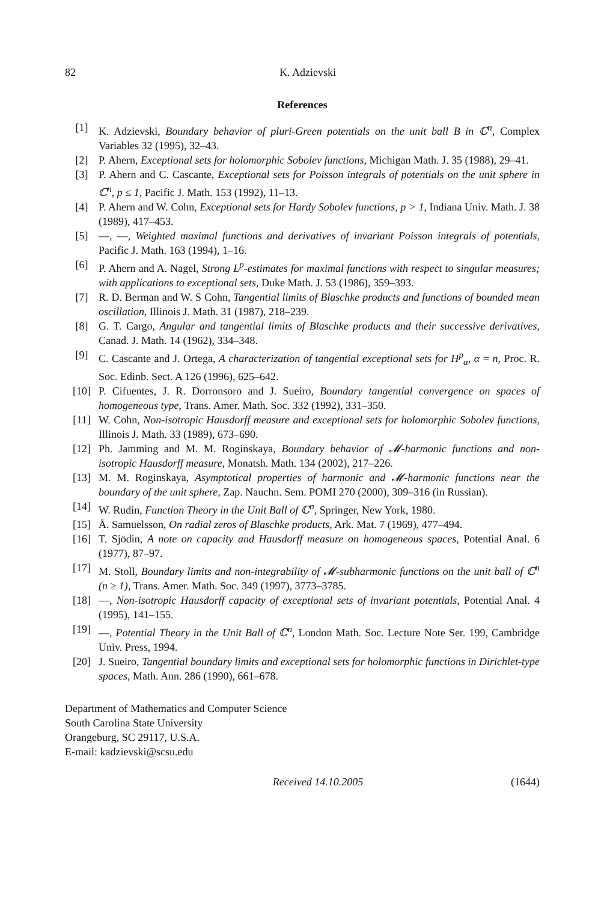82 K. Adzievski
References
[1] K. Adzievski, Boundary behavior of pluri-Green potentials on the unit ball B in ℂ<sup>n</sup>, Complex Variables 32 (1995), 32–43.
[2] P. Ahern, Exceptional sets for holomorphic Sobolev functions, Michigan Math. J. 35 (1988), 29–41.
[3] P. Ahern and C. Cascante, Exceptional sets for Poisson integrals of potentials on the unit sphere in ℂ<sup>n</sup>, p ≤ 1, Pacific J. Math. 153 (1992), 11–13.
[4] P. Ahern and W. Cohn, Exceptional sets for Hardy Sobolev functions, p > 1, Indiana Univ. Math. J. 38 (1989), 417–453.
[5] —, —, Weighted maximal functions and derivatives of invariant Poisson integrals of potentials, Pacific J. Math. 163 (1994), 1–16.
[6] P. Ahern and A. Nagel, Strong L<sup>p</sup>-estimates for maximal functions with respect to singular measures; with applications to exceptional sets, Duke Math. J. 53 (1986), 359–393.
[7] R. D. Berman and W. S Cohn, Tangential limits of Blaschke products and functions of bounded mean oscillation, Illinois J. Math. 31 (1987), 218–239.
[8] G. T. Cargo, Angular and tangential limits of Blaschke products and their successive derivatives, Canad. J. Math. 14 (1962), 334–348.
[9] C. Cascante and J. Ortega, A characterization of tangential exceptional sets for H<sup>p</sup><sub>α</sub>, α = n, Proc. R. Soc. Edinb. Sect. A 126 (1996), 625–642.
[10] P. Cifuentes, J. R. Dorronsoro and J. Sueiro, Boundary tangential convergence on spaces of homogeneous type, Trans. Amer. Math. Soc. 332 (1992), 331–350.
[11] W. Cohn, Non-isotropic Hausdorff measure and exceptional sets for holomorphic Sobolev functions, Illinois J. Math. 33 (1989), 673–690.
[12] Ph. Jamming and M. M. Roginskaya, Boundary behavior of 𝓜-harmonic functions and non-isotropic Hausdorff measure, Monatsh. Math. 134 (2002), 217–226.
[13] M. M. Roginskaya, Asymptotical properties of harmonic and 𝓜-harmonic functions near the boundary of the unit sphere, Zap. Nauchn. Sem. POMI 270 (2000), 309–316 (in Russian).
[14] W. Rudin, Function Theory in the Unit Ball of ℂ<sup>n</sup>, Springer, New York, 1980.
[15] Å. Samuelsson, On radial zeros of Blaschke products, Ark. Mat. 7 (1969), 477–494.
[16] T. Sjödin, A note on capacity and Hausdorff measure on homogeneous spaces, Potential Anal. 6 (1977), 87–97.
[17] M. Stoll, Boundary limits and non-integrability of 𝓜-subharmonic functions on the unit ball of ℂ<sup>n</sup> (n ≥ 1), Trans. Amer. Math. Soc. 349 (1997), 3773–3785.
[18] —, Non-isotropic Hausdorff capacity of exceptional sets of invariant potentials, Potential Anal. 4 (1995), 141–155.
[19] —, Potential Theory in the Unit Ball of ℂ<sup>n</sup>, London Math. Soc. Lecture Note Ser. 199, Cambridge Univ. Press, 1994.
[20] J. Sueiro, Tangential boundary limits and exceptional sets for holomorphic functions in Dirichlet-type spaces, Math. Ann. 286 (1990), 661–678.
Department of Mathematics and Computer Science
South Carolina State University
Orangeburg, SC 29117, U.S.A.
E-mail: kadzievski@scsu.edu
Received 14.10.2005 (1644)